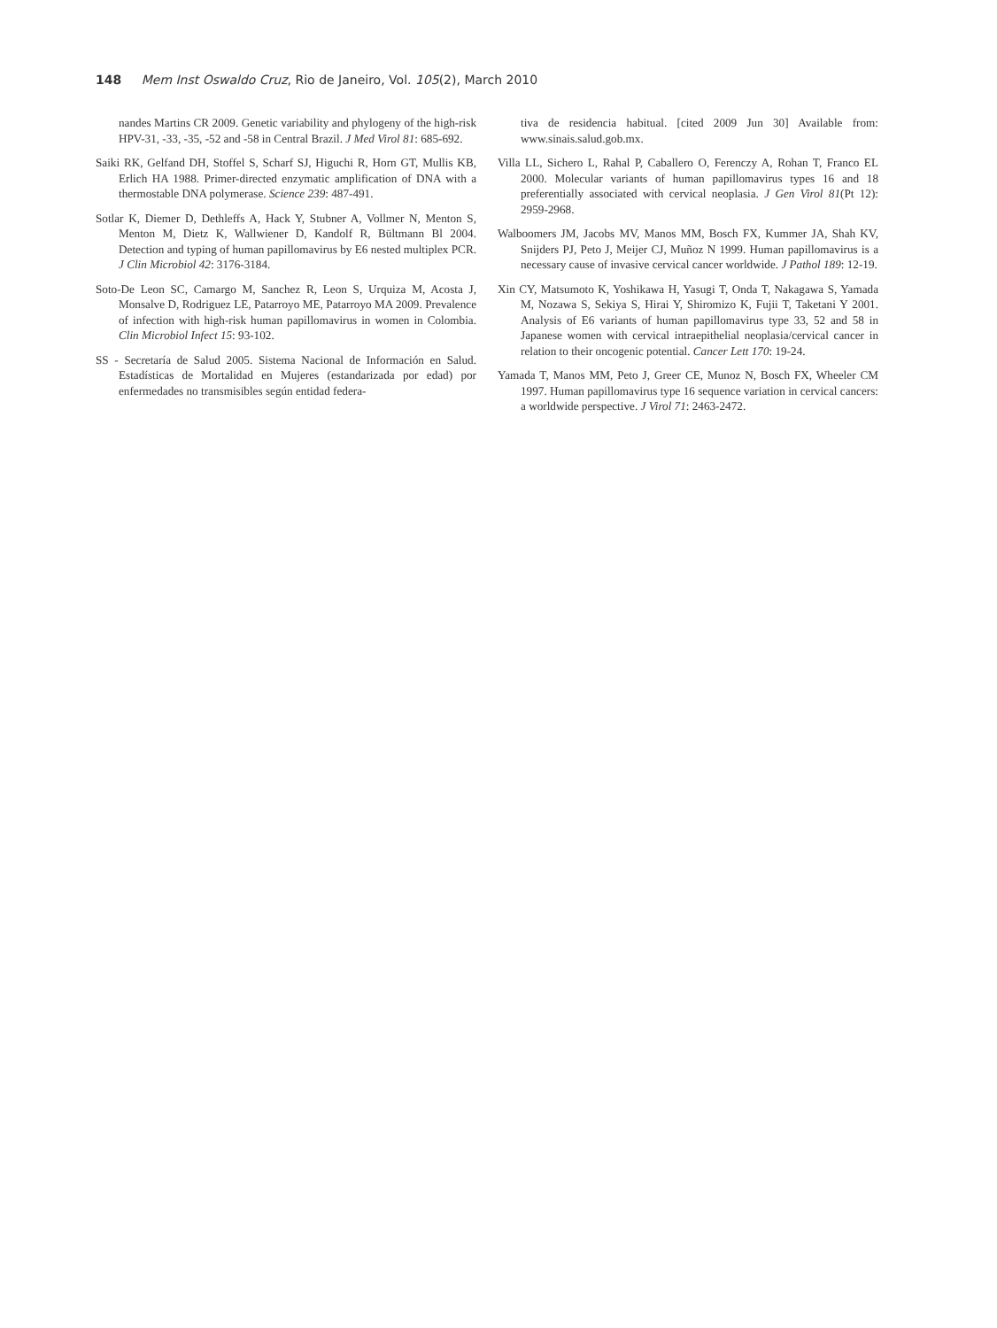148 Mem Inst Oswaldo Cruz, Rio de Janeiro, Vol. 105(2), March 2010
nandes Martins CR 2009. Genetic variability and phylogeny of the high-risk HPV-31, -33, -35, -52 and -58 in Central Brazil. J Med Virol 81: 685-692.
Saiki RK, Gelfand DH, Stoffel S, Scharf SJ, Higuchi R, Horn GT, Mullis KB, Erlich HA 1988. Primer-directed enzymatic amplification of DNA with a thermostable DNA polymerase. Science 239: 487-491.
Sotlar K, Diemer D, Dethleffs A, Hack Y, Stubner A, Vollmer N, Menton S, Menton M, Dietz K, Wallwiener D, Kandolf R, Bültmann Bl 2004. Detection and typing of human papillomavirus by E6 nested multiplex PCR. J Clin Microbiol 42: 3176-3184.
Soto-De Leon SC, Camargo M, Sanchez R, Leon S, Urquiza M, Acosta J, Monsalve D, Rodriguez LE, Patarroyo ME, Patarroyo MA 2009. Prevalence of infection with high-risk human papillomavirus in women in Colombia. Clin Microbiol Infect 15: 93-102.
SS - Secretaría de Salud 2005. Sistema Nacional de Información en Salud. Estadísticas de Mortalidad en Mujeres (estandarizada por edad) por enfermedades no transmisibles según entidad federa-
tiva de residencia habitual. [cited 2009 Jun 30] Available from: www.sinais.salud.gob.mx.
Villa LL, Sichero L, Rahal P, Caballero O, Ferenczy A, Rohan T, Franco EL 2000. Molecular variants of human papillomavirus types 16 and 18 preferentially associated with cervical neoplasia. J Gen Virol 81(Pt 12): 2959-2968.
Walboomers JM, Jacobs MV, Manos MM, Bosch FX, Kummer JA, Shah KV, Snijders PJ, Peto J, Meijer CJ, Muñoz N 1999. Human papillomavirus is a necessary cause of invasive cervical cancer worldwide. J Pathol 189: 12-19.
Xin CY, Matsumoto K, Yoshikawa H, Yasugi T, Onda T, Nakagawa S, Yamada M, Nozawa S, Sekiya S, Hirai Y, Shiromizo K, Fujii T, Taketani Y 2001. Analysis of E6 variants of human papillomavirus type 33, 52 and 58 in Japanese women with cervical intraepithelial neoplasia/cervical cancer in relation to their oncogenic potential. Cancer Lett 170: 19-24.
Yamada T, Manos MM, Peto J, Greer CE, Munoz N, Bosch FX, Wheeler CM 1997. Human papillomavirus type 16 sequence variation in cervical cancers: a worldwide perspective. J Virol 71: 2463-2472.